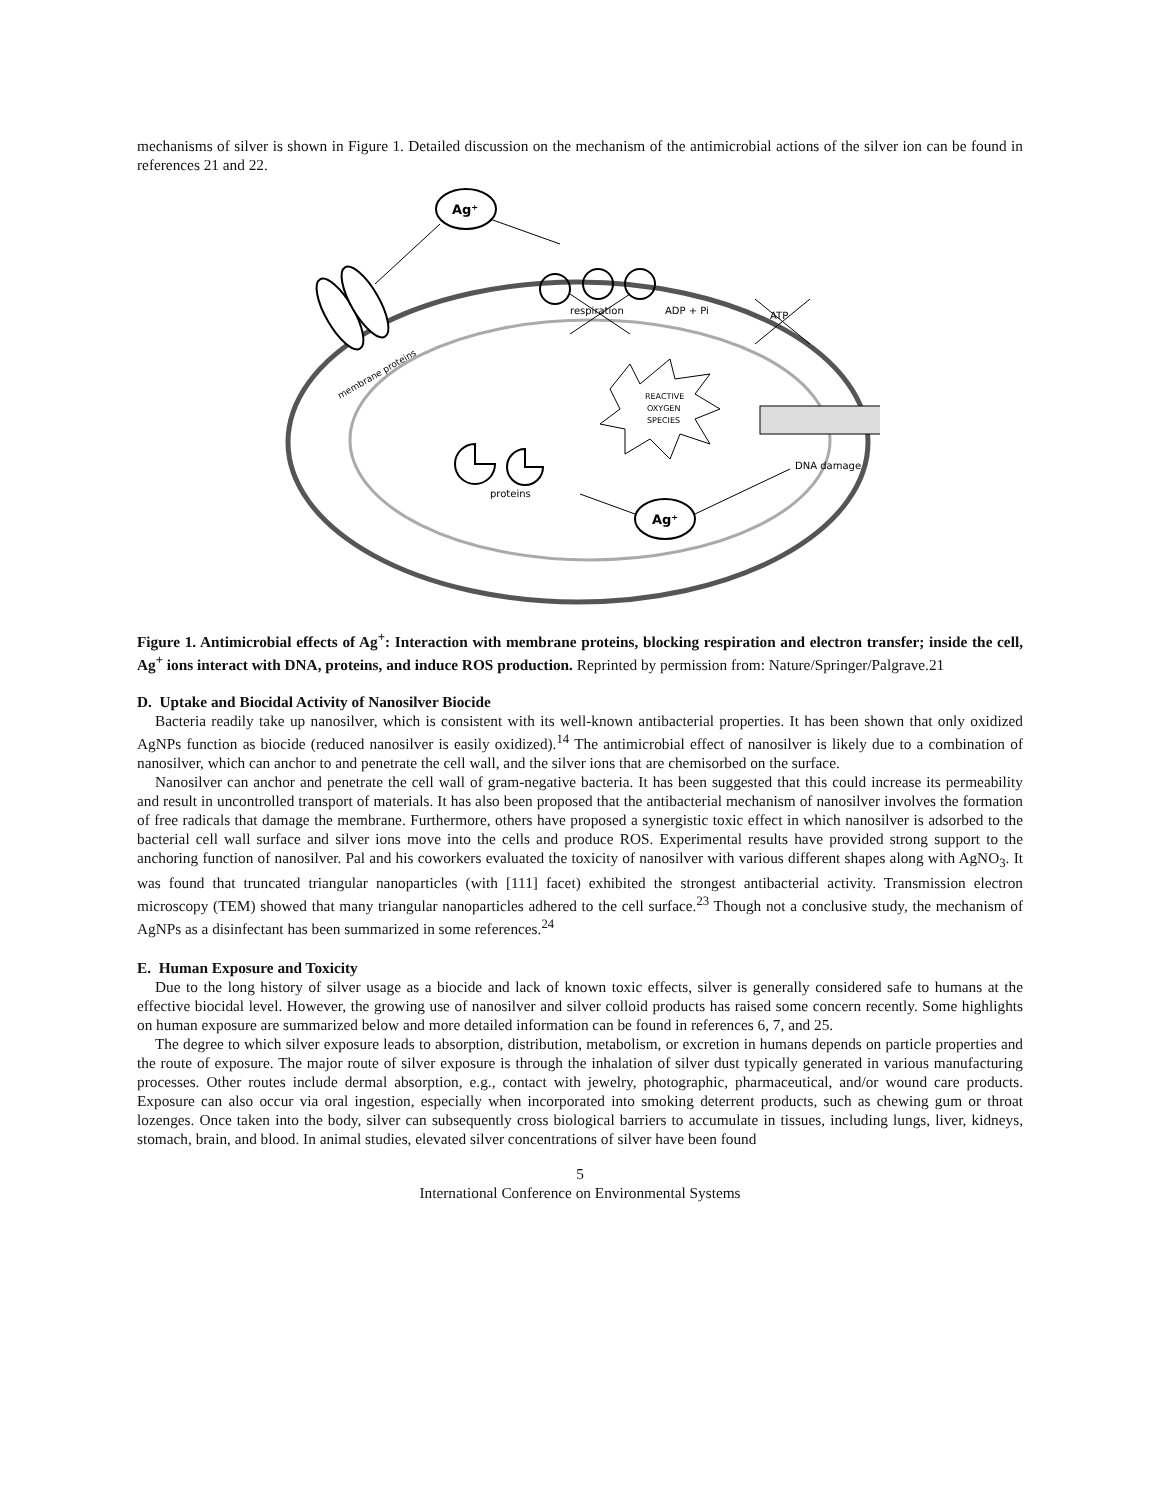mechanisms of silver is shown in Figure 1. Detailed discussion on the mechanism of the antimicrobial actions of the silver ion can be found in references 21 and 22.
Ag⁺
membrane proteins
respiration
ADP + Pi
ATP
REACTIVE
OXYGEN
SPECIES
proteins
DNA damage
Ag⁺
Figure 1. Antimicrobial effects of Ag<sup>+</sup>: Interaction with membrane proteins, blocking respiration and electron transfer; inside the cell, Ag<sup>+</sup> ions interact with DNA, proteins, and induce ROS production. Reprinted by permission from: Nature/Springer/Palgrave.21
D. Uptake and Biocidal Activity of Nanosilver Biocide
Bacteria readily take up nanosilver, which is consistent with its well-known antibacterial properties. It has been shown that only oxidized AgNPs function as biocide (reduced nanosilver is easily oxidized).<sup>14</sup> The antimicrobial effect of nanosilver is likely due to a combination of nanosilver, which can anchor to and penetrate the cell wall, and the silver ions that are chemisorbed on the surface.
Nanosilver can anchor and penetrate the cell wall of gram-negative bacteria. It has been suggested that this could increase its permeability and result in uncontrolled transport of materials. It has also been proposed that the antibacterial mechanism of nanosilver involves the formation of free radicals that damage the membrane. Furthermore, others have proposed a synergistic toxic effect in which nanosilver is adsorbed to the bacterial cell wall surface and silver ions move into the cells and produce ROS. Experimental results have provided strong support to the anchoring function of nanosilver. Pal and his coworkers evaluated the toxicity of nanosilver with various different shapes along with AgNO<sub>3</sub>. It was found that truncated triangular nanoparticles (with [111] facet) exhibited the strongest antibacterial activity. Transmission electron microscopy (TEM) showed that many triangular nanoparticles adhered to the cell surface.<sup>23</sup> Though not a conclusive study, the mechanism of AgNPs as a disinfectant has been summarized in some references.<sup>24</sup>
E. Human Exposure and Toxicity
Due to the long history of silver usage as a biocide and lack of known toxic effects, silver is generally considered safe to humans at the effective biocidal level. However, the growing use of nanosilver and silver colloid products has raised some concern recently. Some highlights on human exposure are summarized below and more detailed information can be found in references 6, 7, and 25.
The degree to which silver exposure leads to absorption, distribution, metabolism, or excretion in humans depends on particle properties and the route of exposure. The major route of silver exposure is through the inhalation of silver dust typically generated in various manufacturing processes. Other routes include dermal absorption, e.g., contact with jewelry, photographic, pharmaceutical, and/or wound care products. Exposure can also occur via oral ingestion, especially when incorporated into smoking deterrent products, such as chewing gum or throat lozenges. Once taken into the body, silver can subsequently cross biological barriers to accumulate in tissues, including lungs, liver, kidneys, stomach, brain, and blood. In animal studies, elevated silver concentrations of silver have been found
5
International Conference on Environmental Systems